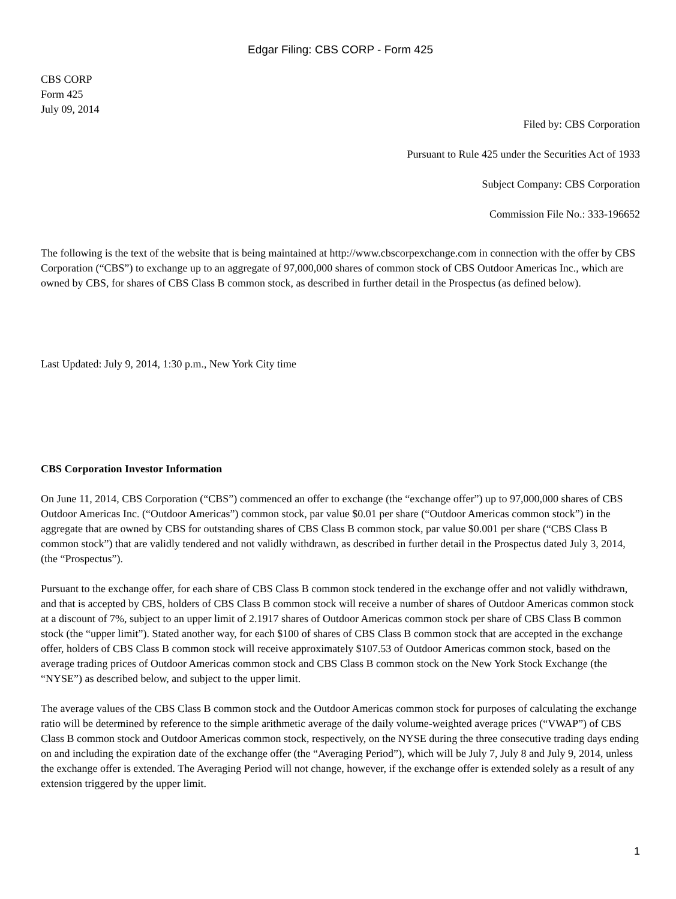Edgar Filing: CBS CORP - Form 425
CBS CORP
Form 425
July 09, 2014
Filed by: CBS Corporation
Pursuant to Rule 425 under the Securities Act of 1933
Subject Company: CBS Corporation
Commission File No.: 333-196652
The following is the text of the website that is being maintained at http://www.cbscorpexchange.com in connection with the offer by CBS Corporation (“CBS”) to exchange up to an aggregate of 97,000,000 shares of common stock of CBS Outdoor Americas Inc., which are owned by CBS, for shares of CBS Class B common stock, as described in further detail in the Prospectus (as defined below).
Last Updated: July 9, 2014, 1:30 p.m., New York City time
CBS Corporation Investor Information
On June 11, 2014, CBS Corporation (“CBS”) commenced an offer to exchange (the “exchange offer”) up to 97,000,000 shares of CBS Outdoor Americas Inc. (“Outdoor Americas”) common stock, par value $0.01 per share (“Outdoor Americas common stock”) in the aggregate that are owned by CBS for outstanding shares of CBS Class B common stock, par value $0.001 per share (“CBS Class B common stock”) that are validly tendered and not validly withdrawn, as described in further detail in the Prospectus dated July 3, 2014, (the “Prospectus”).
Pursuant to the exchange offer, for each share of CBS Class B common stock tendered in the exchange offer and not validly withdrawn, and that is accepted by CBS, holders of CBS Class B common stock will receive a number of shares of Outdoor Americas common stock at a discount of 7%, subject to an upper limit of 2.1917 shares of Outdoor Americas common stock per share of CBS Class B common stock (the “upper limit”). Stated another way, for each $100 of shares of CBS Class B common stock that are accepted in the exchange offer, holders of CBS Class B common stock will receive approximately $107.53 of Outdoor Americas common stock, based on the average trading prices of Outdoor Americas common stock and CBS Class B common stock on the New York Stock Exchange (the “NYSE”) as described below, and subject to the upper limit.
The average values of the CBS Class B common stock and the Outdoor Americas common stock for purposes of calculating the exchange ratio will be determined by reference to the simple arithmetic average of the daily volume-weighted average prices (“VWAP”) of CBS Class B common stock and Outdoor Americas common stock, respectively, on the NYSE during the three consecutive trading days ending on and including the expiration date of the exchange offer (the “Averaging Period”), which will be July 7, July 8 and July 9, 2014, unless the exchange offer is extended. The Averaging Period will not change, however, if the exchange offer is extended solely as a result of any extension triggered by the upper limit.
1